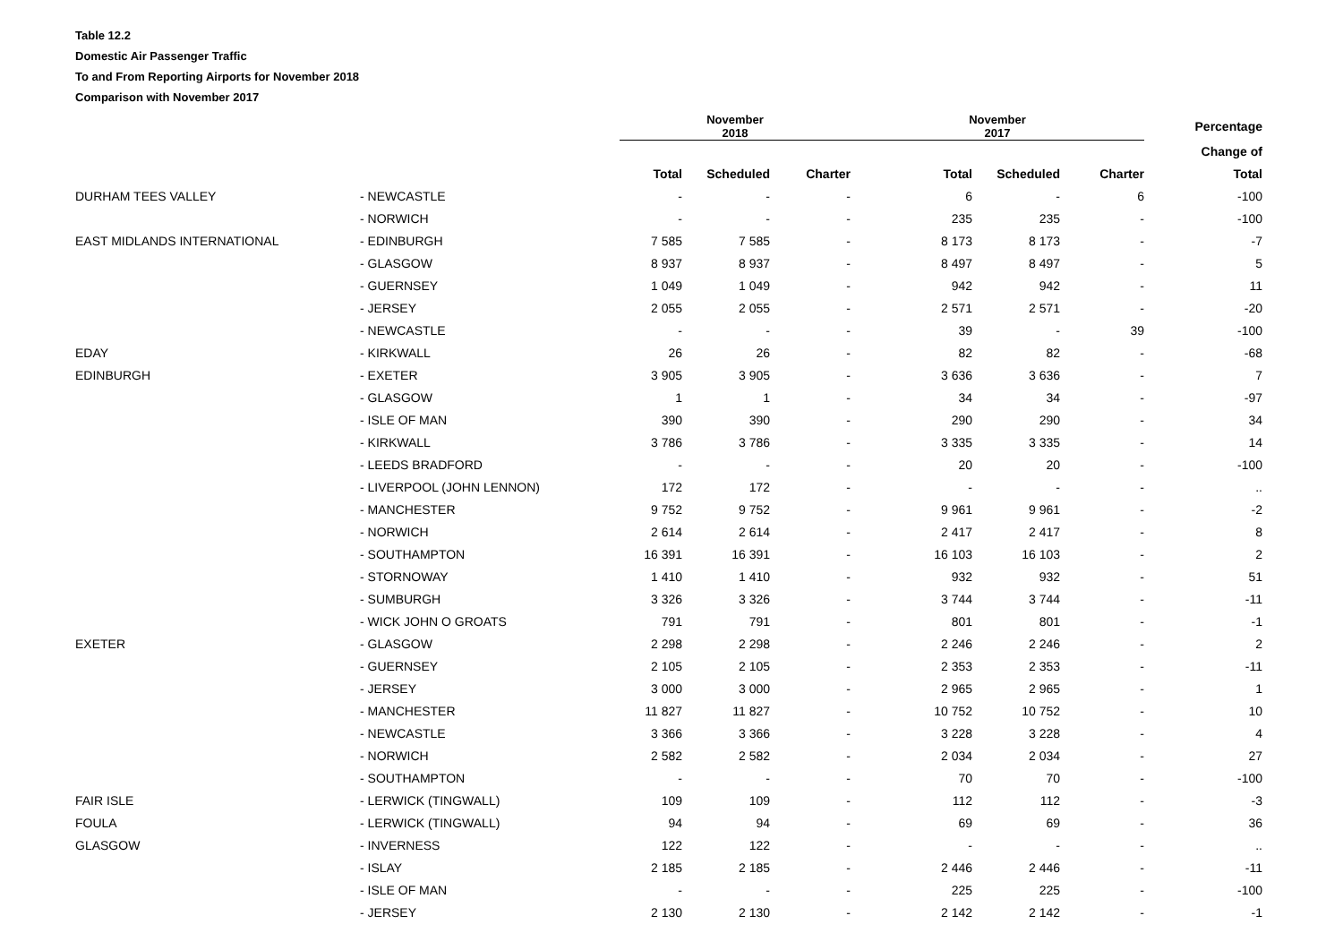Table 12.2
Domestic Air Passenger Traffic
To and From Reporting Airports for November 2018
Comparison with November 2017
| | | November 2018 | | | November 2017 | | | Percentage |
| --- | --- | --- | --- | --- | --- | --- | --- | --- |
| | | | | | | | | Change of |
| | | Total | Scheduled | Charter | Total | Scheduled | Charter | Total |
| DURHAM TEES VALLEY | - NEWCASTLE | - | - | - | 6 | - | 6 | -100 |
| | - NORWICH | - | - | - | 235 | 235 | - | -100 |
| EAST MIDLANDS INTERNATIONAL | - EDINBURGH | 7 585 | 7 585 | - | 8 173 | 8 173 | - | -7 |
| | - GLASGOW | 8 937 | 8 937 | - | 8 497 | 8 497 | - | 5 |
| | - GUERNSEY | 1 049 | 1 049 | - | 942 | 942 | - | 11 |
| | - JERSEY | 2 055 | 2 055 | - | 2 571 | 2 571 | - | -20 |
| | - NEWCASTLE | - | - | - | 39 | - | 39 | -100 |
| EDAY | - KIRKWALL | 26 | 26 | - | 82 | 82 | - | -68 |
| EDINBURGH | - EXETER | 3 905 | 3 905 | - | 3 636 | 3 636 | - | 7 |
| | - GLASGOW | 1 | 1 | - | 34 | 34 | - | -97 |
| | - ISLE OF MAN | 390 | 390 | - | 290 | 290 | - | 34 |
| | - KIRKWALL | 3 786 | 3 786 | - | 3 335 | 3 335 | - | 14 |
| | - LEEDS BRADFORD | - | - | - | 20 | 20 | - | -100 |
| | - LIVERPOOL (JOHN LENNON) | 172 | 172 | - | - | - | - | .. |
| | - MANCHESTER | 9 752 | 9 752 | - | 9 961 | 9 961 | - | -2 |
| | - NORWICH | 2 614 | 2 614 | - | 2 417 | 2 417 | - | 8 |
| | - SOUTHAMPTON | 16 391 | 16 391 | - | 16 103 | 16 103 | - | 2 |
| | - STORNOWAY | 1 410 | 1 410 | - | 932 | 932 | - | 51 |
| | - SUMBURGH | 3 326 | 3 326 | - | 3 744 | 3 744 | - | -11 |
| | - WICK JOHN O GROATS | 791 | 791 | - | 801 | 801 | - | -1 |
| EXETER | - GLASGOW | 2 298 | 2 298 | - | 2 246 | 2 246 | - | 2 |
| | - GUERNSEY | 2 105 | 2 105 | - | 2 353 | 2 353 | - | -11 |
| | - JERSEY | 3 000 | 3 000 | - | 2 965 | 2 965 | - | 1 |
| | - MANCHESTER | 11 827 | 11 827 | - | 10 752 | 10 752 | - | 10 |
| | - NEWCASTLE | 3 366 | 3 366 | - | 3 228 | 3 228 | - | 4 |
| | - NORWICH | 2 582 | 2 582 | - | 2 034 | 2 034 | - | 27 |
| | - SOUTHAMPTON | - | - | - | 70 | 70 | - | -100 |
| FAIR ISLE | - LERWICK (TINGWALL) | 109 | 109 | - | 112 | 112 | - | -3 |
| FOULA | - LERWICK (TINGWALL) | 94 | 94 | - | 69 | 69 | - | 36 |
| GLASGOW | - INVERNESS | 122 | 122 | - | - | - | - | .. |
| | - ISLAY | 2 185 | 2 185 | - | 2 446 | 2 446 | - | -11 |
| | - ISLE OF MAN | - | - | - | 225 | 225 | - | -100 |
| | - JERSEY | 2 130 | 2 130 | - | 2 142 | 2 142 | - | -1 |